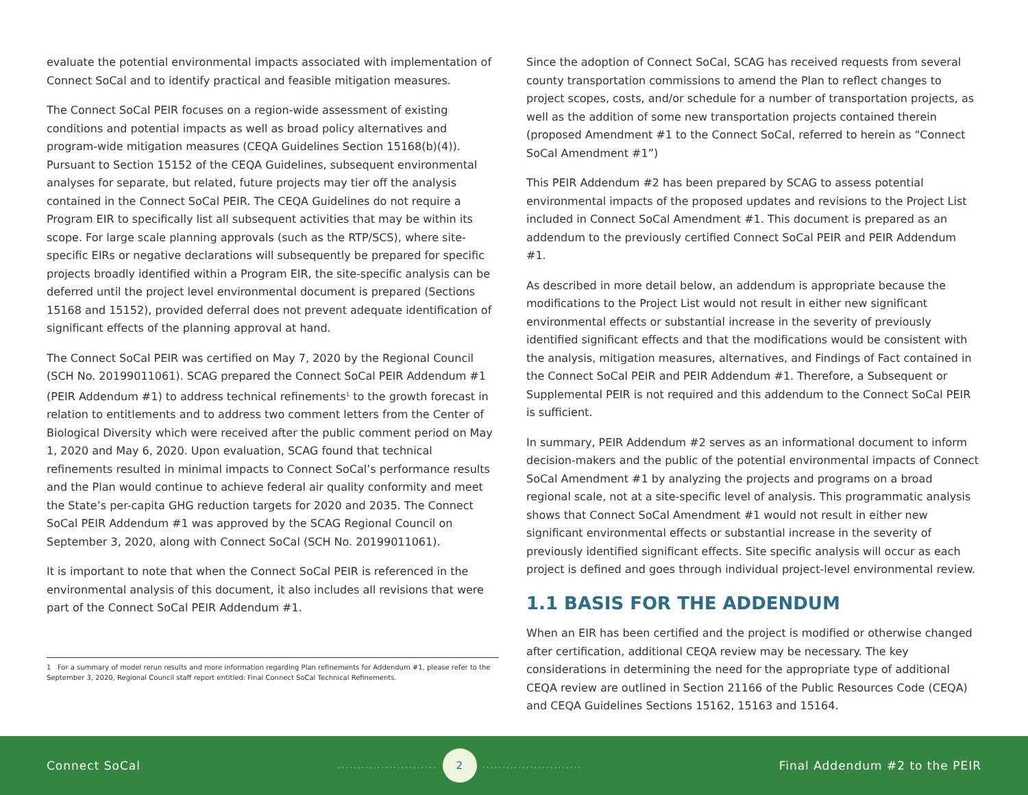evaluate the potential environmental impacts associated with implementation of Connect SoCal and to identify practical and feasible mitigation measures.
The Connect SoCal PEIR focuses on a region-wide assessment of existing conditions and potential impacts as well as broad policy alternatives and program-wide mitigation measures (CEQA Guidelines Section 15168(b)(4)). Pursuant to Section 15152 of the CEQA Guidelines, subsequent environmental analyses for separate, but related, future projects may tier off the analysis contained in the Connect SoCal PEIR. The CEQA Guidelines do not require a Program EIR to specifically list all subsequent activities that may be within its scope. For large scale planning approvals (such as the RTP/SCS), where site-specific EIRs or negative declarations will subsequently be prepared for specific projects broadly identified within a Program EIR, the site-specific analysis can be deferred until the project level environmental document is prepared (Sections 15168 and 15152), provided deferral does not prevent adequate identification of significant effects of the planning approval at hand.
The Connect SoCal PEIR was certified on May 7, 2020 by the Regional Council (SCH No. 20199011061). SCAG prepared the Connect SoCal PEIR Addendum #1 (PEIR Addendum #1) to address technical refinements<sup>1</sup> to the growth forecast in relation to entitlements and to address two comment letters from the Center of Biological Diversity which were received after the public comment period on May 1, 2020 and May 6, 2020. Upon evaluation, SCAG found that technical refinements resulted in minimal impacts to Connect SoCal’s performance results and the Plan would continue to achieve federal air quality conformity and meet the State’s per-capita GHG reduction targets for 2020 and 2035. The Connect SoCal PEIR Addendum #1 was approved by the SCAG Regional Council on September 3, 2020, along with Connect SoCal (SCH No. 20199011061).
It is important to note that when the Connect SoCal PEIR is referenced in the environmental analysis of this document, it also includes all revisions that were part of the Connect SoCal PEIR Addendum #1.
1 For a summary of model rerun results and more information regarding Plan refinements for Addendum #1, please refer to the September 3, 2020, Regional Council staff report entitled: Final Connect SoCal Technical Refinements.
Since the adoption of Connect SoCal, SCAG has received requests from several county transportation commissions to amend the Plan to reflect changes to project scopes, costs, and/or schedule for a number of transportation projects, as well as the addition of some new transportation projects contained therein (proposed Amendment #1 to the Connect SoCal, referred to herein as “Connect SoCal Amendment #1”)
This PEIR Addendum #2 has been prepared by SCAG to assess potential environmental impacts of the proposed updates and revisions to the Project List included in Connect SoCal Amendment #1. This document is prepared as an addendum to the previously certified Connect SoCal PEIR and PEIR Addendum #1.
As described in more detail below, an addendum is appropriate because the modifications to the Project List would not result in either new significant environmental effects or substantial increase in the severity of previously identified significant effects and that the modifications would be consistent with the analysis, mitigation measures, alternatives, and Findings of Fact contained in the Connect SoCal PEIR and PEIR Addendum #1. Therefore, a Subsequent or Supplemental PEIR is not required and this addendum to the Connect SoCal PEIR is sufficient.
In summary, PEIR Addendum #2 serves as an informational document to inform decision-makers and the public of the potential environmental impacts of Connect SoCal Amendment #1 by analyzing the projects and programs on a broad regional scale, not at a site-specific level of analysis. This programmatic analysis shows that Connect SoCal Amendment #1 would not result in either new significant environmental effects or substantial increase in the severity of previously identified significant effects. Site specific analysis will occur as each project is defined and goes through individual project-level environmental review.
1.1 BASIS FOR THE ADDENDUM
When an EIR has been certified and the project is modified or otherwise changed after certification, additional CEQA review may be necessary. The key considerations in determining the need for the appropriate type of additional CEQA review are outlined in Section 21166 of the Public Resources Code (CEQA) and CEQA Guidelines Sections 15162, 15163 and 15164.
Connect SoCal ......................... 2......................... Final Addendum #2 to the PEIR